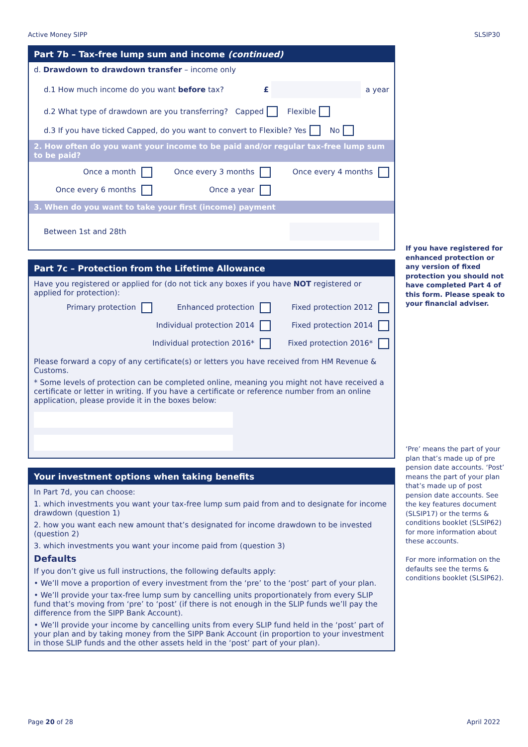Active Money SIPP SLSIP30
Part 7b – Tax-free lump sum and income (continued)
d. Drawdown to drawdown transfer – income only
d.1 How much income do you want before tax? £ a year
d.2 What type of drawdown are you transferring? Capped Flexible
d.3 If you have ticked Capped, do you want to convert to Flexible? Yes No
2. How often do you want your income to be paid and/or regular tax-free lump sum to be paid?
Once a month Once every 3 months Once every 4 months Once every 6 months Once a year
3. When do you want to take your first (income) payment
Between 1st and 28th
Part 7c – Protection from the Lifetime Allowance
Have you registered or applied for (do not tick any boxes if you have NOT registered or applied for protection):
Primary protection Enhanced protection Fixed protection 2012 Individual protection 2014 Fixed protection 2014 Individual protection 2016* Fixed protection 2016*
Please forward a copy of any certificate(s) or letters you have received from HM Revenue & Customs.
* Some levels of protection can be completed online, meaning you might not have received a certificate or letter in writing. If you have a certificate or reference number from an online application, please provide it in the boxes below:
Your investment options when taking benefits
In Part 7d, you can choose:
1. which investments you want your tax-free lump sum paid from and to designate for income drawdown (question 1)
2. how you want each new amount that’s designated for income drawdown to be invested (question 2)
3. which investments you want your income paid from (question 3)
Defaults
If you don’t give us full instructions, the following defaults apply:
• We’ll move a proportion of every investment from the ‘pre’ to the ‘post’ part of your plan.
• We’ll provide your tax-free lump sum by cancelling units proportionately from every SLIP fund that’s moving from ‘pre’ to ‘post’ (if there is not enough in the SLIP funds we’ll pay the difference from the SIPP Bank Account).
• We’ll provide your income by cancelling units from every SLIP fund held in the ‘post’ part of your plan and by taking money from the SIPP Bank Account (in proportion to your investment in those SLIP funds and the other assets held in the ‘post’ part of your plan).
If you have registered for enhanced protection or any version of fixed protection you should not have completed Part 4 of this form. Please speak to your financial adviser.
‘Pre’ means the part of your plan that’s made up of pre pension date accounts. ‘Post’ means the part of your plan that’s made up of post pension date accounts. See the key features document (SLSIP17) or the terms & conditions booklet (SLSIP62) for more information about these accounts.
For more information on the defaults see the terms & conditions booklet (SLSIP62).
Page 20 of 28 April 2022